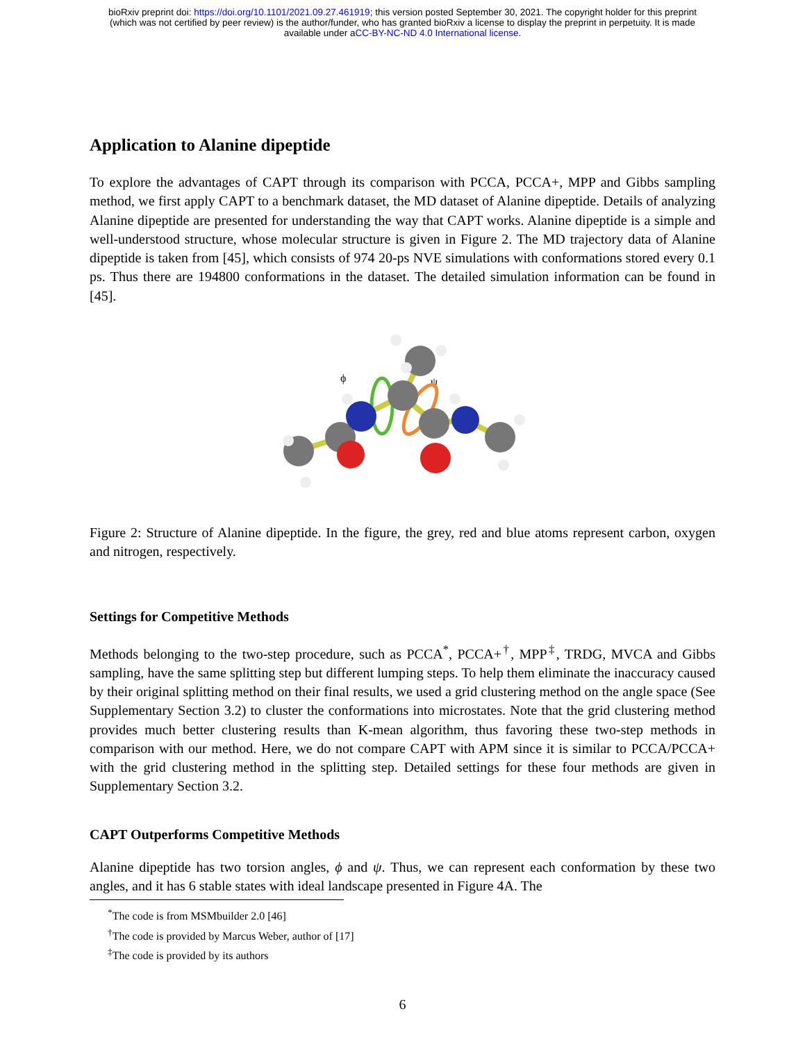bioRxiv preprint doi: https://doi.org/10.1101/2021.09.27.461919; this version posted September 30, 2021. The copyright holder for this preprint
(which was not certified by peer review) is the author/funder, who has granted bioRxiv a license to display the preprint in perpetuity. It is made
available under aCC-BY-NC-ND 4.0 International license.
Application to Alanine dipeptide
To explore the advantages of CAPT through its comparison with PCCA, PCCA+, MPP and Gibbs sampling method, we first apply CAPT to a benchmark dataset, the MD dataset of Alanine dipeptide. Details of analyzing Alanine dipeptide are presented for understanding the way that CAPT works. Alanine dipeptide is a simple and well-understood structure, whose molecular structure is given in Figure 2. The MD trajectory data of Alanine dipeptide is taken from [45], which consists of 974 20-ps NVE simulations with conformations stored every 0.1 ps. Thus there are 194800 conformations in the dataset. The detailed simulation information can be found in [45].
ϕ
ψ
Figure 2: Structure of Alanine dipeptide. In the figure, the grey, red and blue atoms represent carbon, oxygen and nitrogen, respectively.
Settings for Competitive Methods
Methods belonging to the two-step procedure, such as PCCA<sup>*</sup>, PCCA+<sup>†</sup>, MPP<sup>‡</sup>, TRDG, MVCA and Gibbs sampling, have the same splitting step but different lumping steps. To help them eliminate the inaccuracy caused by their original splitting method on their final results, we used a grid clustering method on the angle space (See Supplementary Section 3.2) to cluster the conformations into microstates. Note that the grid clustering method provides much better clustering results than K-mean algorithm, thus favoring these two-step methods in comparison with our method. Here, we do not compare CAPT with APM since it is similar to PCCA/PCCA+ with the grid clustering method in the splitting step. Detailed settings for these four methods are given in Supplementary Section 3.2.
CAPT Outperforms Competitive Methods
Alanine dipeptide has two torsion angles, ϕ and ψ. Thus, we can represent each conformation by these two angles, and it has 6 stable states with ideal landscape presented in Figure 4A. The
<sup>*</sup> The code is from MSMbuilder 2.0 [46]
<sup>†</sup> The code is provided by Marcus Weber, author of [17]
<sup>‡</sup> The code is provided by its authors
6